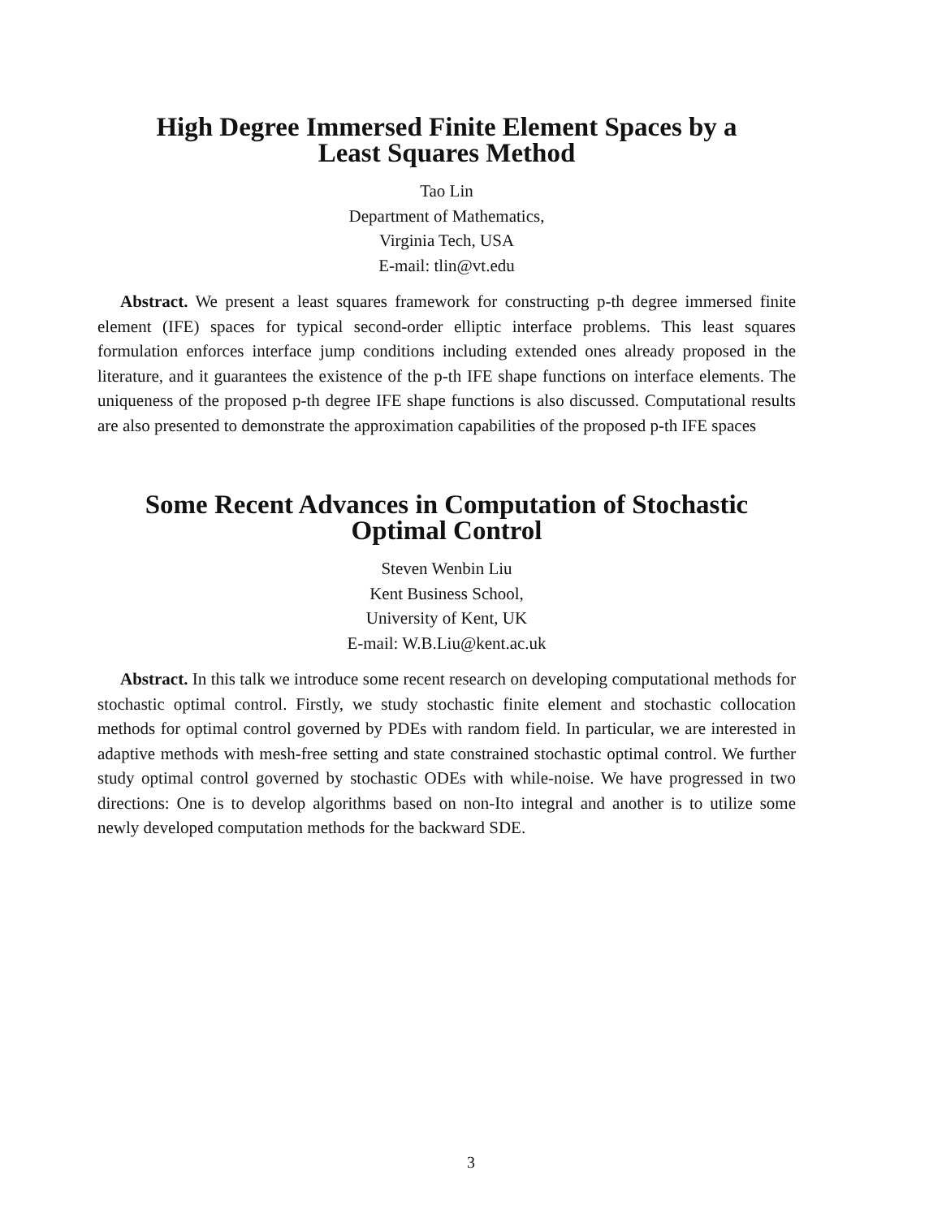High Degree Immersed Finite Element Spaces by a
Least Squares Method
Tao Lin
Department of Mathematics,
Virginia Tech, USA
E-mail: tlin@vt.edu
Abstract. We present a least squares framework for constructing p-th degree immersed finite element (IFE) spaces for typical second-order elliptic interface problems. This least squares formulation enforces interface jump conditions including extended ones already proposed in the literature, and it guarantees the existence of the p-th IFE shape functions on interface elements. The uniqueness of the proposed p-th degree IFE shape functions is also discussed. Computational results are also presented to demonstrate the approximation capabilities of the proposed p-th IFE spaces
Some Recent Advances in Computation of Stochastic
Optimal Control
Steven Wenbin Liu
Kent Business School,
University of Kent, UK
E-mail: W.B.Liu@kent.ac.uk
Abstract. In this talk we introduce some recent research on developing computational methods for stochastic optimal control. Firstly, we study stochastic finite element and stochastic collocation methods for optimal control governed by PDEs with random field. In particular, we are interested in adaptive methods with mesh-free setting and state constrained stochastic optimal control. We further study optimal control governed by stochastic ODEs with while-noise. We have progressed in two directions: One is to develop algorithms based on non-Ito integral and another is to utilize some newly developed computation methods for the backward SDE.
3